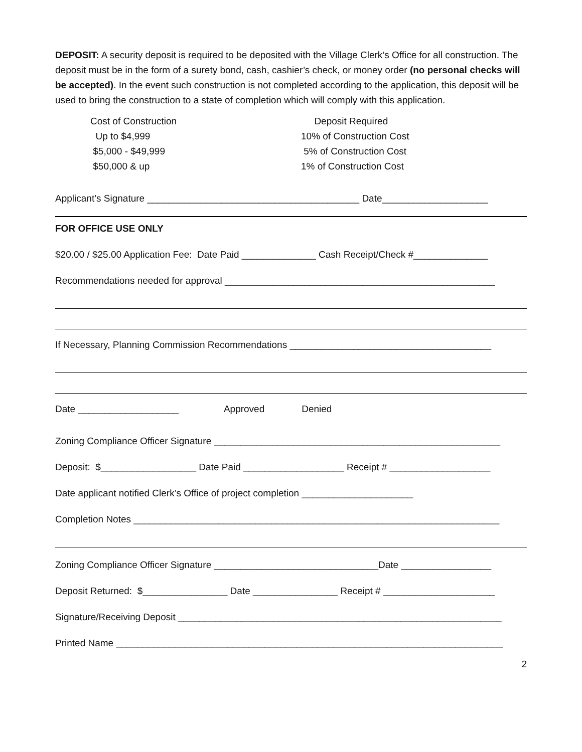DEPOSIT: A security deposit is required to be deposited with the Village Clerk’s Office for all construction. The deposit must be in the form of a surety bond, cash, cashier’s check, or money order (no personal checks will be accepted). In the event such construction is not completed according to the application, this deposit will be used to bring the construction to a state of completion which will comply with this application.
| Cost of Construction | Deposit Required |
| --- | --- |
| Up to $4,999 | 10% of Construction Cost |
| $5,000 - $49,999 | 5% of Construction Cost |
| $50,000 & up | 1% of Construction Cost |
Applicant’s Signature ________________________________________ Date____________________
FOR OFFICE USE ONLY
$20.00 / $25.00 Application Fee: Date Paid ______________ Cash Receipt/Check #______________
Recommendations needed for approval ___________________________________________________
If Necessary, Planning Commission Recommendations ______________________________________
Date ___________________ Approved Denied
Zoning Compliance Officer Signature ______________________________________________________
Deposit: $__________________ Date Paid ___________________ Receipt # ___________________
Date applicant notified Clerk’s Office of project completion _____________________
Completion Notes _____________________________________________________________________
Zoning Compliance Officer Signature _______________________________Date _________________
Deposit Returned: $________________ Date ________________ Receipt # _____________________
Signature/Receiving Deposit _____________________________________________________________
Printed Name _________________________________________________________________________
2